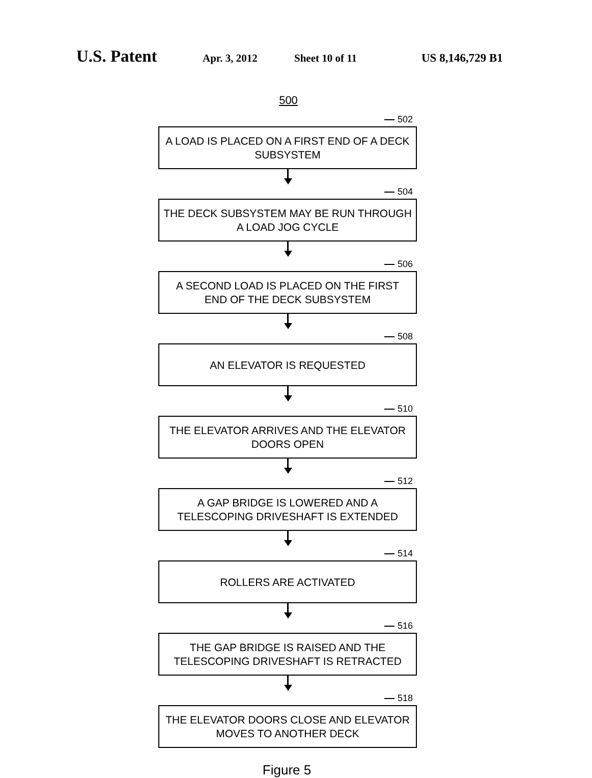U.S. Patent Apr. 3, 2012 Sheet 10 of 11 US 8,146,729 B1
500
502
A LOAD IS PLACED ON A FIRST END OF A DECK SUBSYSTEM
504
THE DECK SUBSYSTEM MAY BE RUN THROUGH A LOAD JOG CYCLE
506
A SECOND LOAD IS PLACED ON THE FIRST END OF THE DECK SUBSYSTEM
508
AN ELEVATOR IS REQUESTED
510
THE ELEVATOR ARRIVES AND THE ELEVATOR DOORS OPEN
512
A GAP BRIDGE IS LOWERED AND A TELESCOPING DRIVESHAFT IS EXTENDED
514
ROLLERS ARE ACTIVATED
516
THE GAP BRIDGE IS RAISED AND THE TELESCOPING DRIVESHAFT IS RETRACTED
518
THE ELEVATOR DOORS CLOSE AND ELEVATOR MOVES TO ANOTHER DECK
Figure 5